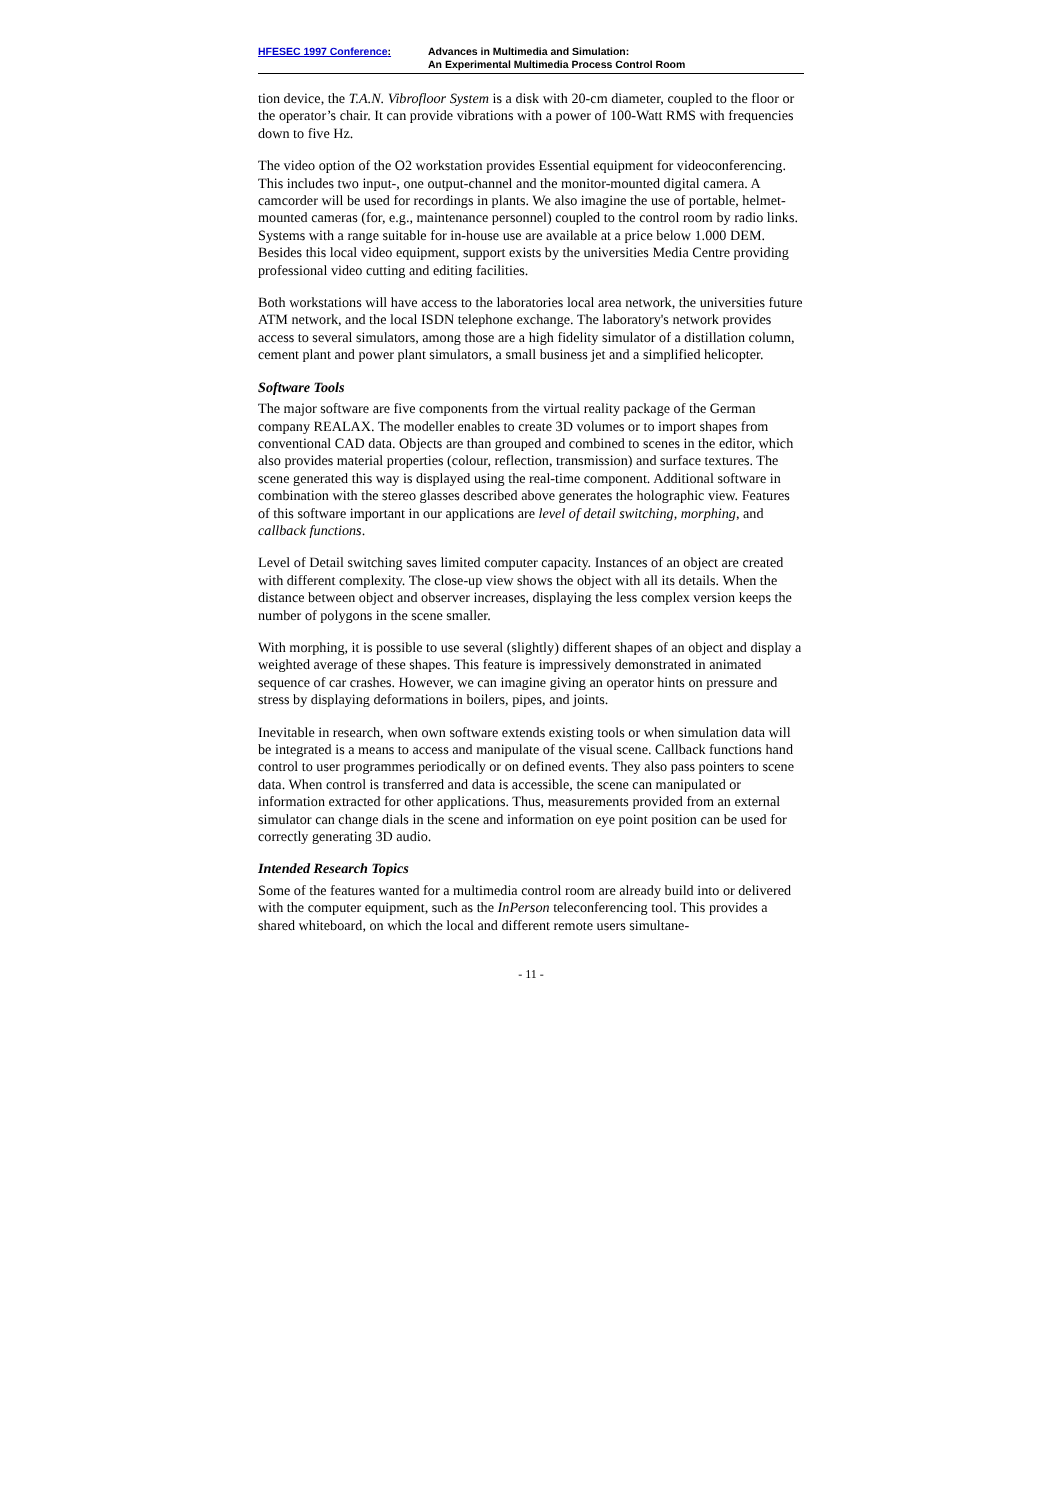HFESEC 1997 Conference: Advances in Multimedia and Simulation:
An Experimental Multimedia Process Control Room
tion device, the T.A.N. Vibrofloor System is a disk with 20-cm diameter, coupled to the floor or the operator’s chair. It can provide vibrations with a power of 100-Watt RMS with frequencies down to five Hz.
The video option of the O2 workstation provides Essential equipment for videoconferencing. This includes two input-, one output-channel and the monitor-mounted digital camera. A camcorder will be used for recordings in plants. We also imagine the use of portable, helmet-mounted cameras (for, e.g., maintenance personnel) coupled to the control room by radio links. Systems with a range suitable for in-house use are available at a price below 1.000 DEM. Besides this local video equipment, support exists by the universities Media Centre providing professional video cutting and editing facilities.
Both workstations will have access to the laboratories local area network, the universities future ATM network, and the local ISDN telephone exchange. The laboratory's network provides access to several simulators, among those are a high fidelity simulator of a distillation column, cement plant and power plant simulators, a small business jet and a simplified helicopter.
Software Tools
The major software are five components from the virtual reality package of the German company REALAX. The modeller enables to create 3D volumes or to import shapes from conventional CAD data. Objects are than grouped and combined to scenes in the editor, which also provides material properties (colour, reflection, transmission) and surface textures. The scene generated this way is displayed using the real-time component. Additional software in combination with the stereo glasses described above generates the holographic view. Features of this software important in our applications are level of detail switching, morphing, and callback functions.
Level of Detail switching saves limited computer capacity. Instances of an object are created with different complexity. The close-up view shows the object with all its details. When the distance between object and observer increases, displaying the less complex version keeps the number of polygons in the scene smaller.
With morphing, it is possible to use several (slightly) different shapes of an object and display a weighted average of these shapes. This feature is impressively demonstrated in animated sequence of car crashes. However, we can imagine giving an operator hints on pressure and stress by displaying deformations in boilers, pipes, and joints.
Inevitable in research, when own software extends existing tools or when simulation data will be integrated is a means to access and manipulate of the visual scene. Callback functions hand control to user programmes periodically or on defined events. They also pass pointers to scene data. When control is transferred and data is accessible, the scene can manipulated or information extracted for other applications. Thus, measurements provided from an external simulator can change dials in the scene and information on eye point position can be used for correctly generating 3D audio.
Intended Research Topics
Some of the features wanted for a multimedia control room are already build into or delivered with the computer equipment, such as the InPerson teleconferencing tool. This provides a shared whiteboard, on which the local and different remote users simultane-
- 11 -